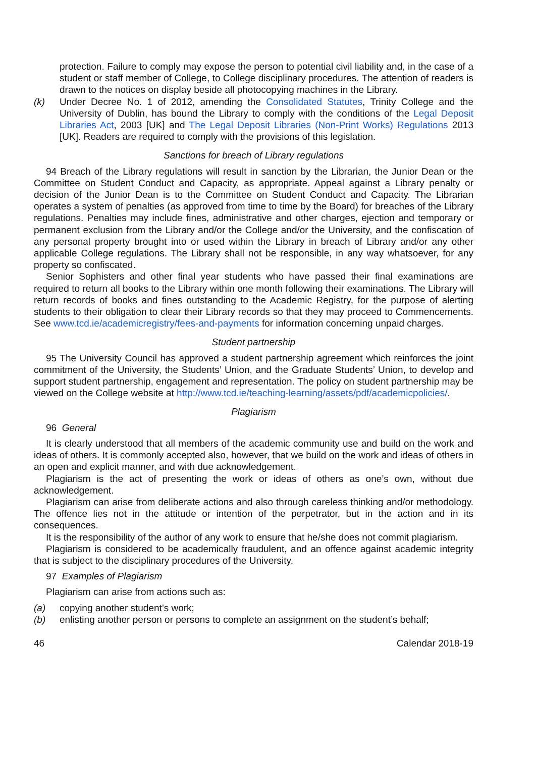protection. Failure to comply may expose the person to potential civil liability and, in the case of a student or staff member of College, to College disciplinary procedures. The attention of readers is drawn to the notices on display beside all photocopying machines in the Library.
(k) Under Decree No. 1 of 2012, amending the Consolidated Statutes, Trinity College and the University of Dublin, has bound the Library to comply with the conditions of the Legal Deposit Libraries Act, 2003 [UK] and The Legal Deposit Libraries (Non-Print Works) Regulations 2013 [UK]. Readers are required to comply with the provisions of this legislation.
Sanctions for breach of Library regulations
94 Breach of the Library regulations will result in sanction by the Librarian, the Junior Dean or the Committee on Student Conduct and Capacity, as appropriate. Appeal against a Library penalty or decision of the Junior Dean is to the Committee on Student Conduct and Capacity. The Librarian operates a system of penalties (as approved from time to time by the Board) for breaches of the Library regulations. Penalties may include fines, administrative and other charges, ejection and temporary or permanent exclusion from the Library and/or the College and/or the University, and the confiscation of any personal property brought into or used within the Library in breach of Library and/or any other applicable College regulations. The Library shall not be responsible, in any way whatsoever, for any property so confiscated.
Senior Sophisters and other final year students who have passed their final examinations are required to return all books to the Library within one month following their examinations. The Library will return records of books and fines outstanding to the Academic Registry, for the purpose of alerting students to their obligation to clear their Library records so that they may proceed to Commencements. See www.tcd.ie/academicregistry/fees-and-payments for information concerning unpaid charges.
Student partnership
95 The University Council has approved a student partnership agreement which reinforces the joint commitment of the University, the Students’ Union, and the Graduate Students’ Union, to develop and support student partnership, engagement and representation. The policy on student partnership may be viewed on the College website at http://www.tcd.ie/teaching-learning/assets/pdf/academicpolicies/.
Plagiarism
96 General
It is clearly understood that all members of the academic community use and build on the work and ideas of others. It is commonly accepted also, however, that we build on the work and ideas of others in an open and explicit manner, and with due acknowledgement.
Plagiarism is the act of presenting the work or ideas of others as one’s own, without due acknowledgement.
Plagiarism can arise from deliberate actions and also through careless thinking and/or methodology. The offence lies not in the attitude or intention of the perpetrator, but in the action and in its consequences.
It is the responsibility of the author of any work to ensure that he/she does not commit plagiarism.
Plagiarism is considered to be academically fraudulent, and an offence against academic integrity that is subject to the disciplinary procedures of the University.
97 Examples of Plagiarism
Plagiarism can arise from actions such as:
(a) copying another student’s work;
(b) enlisting another person or persons to complete an assignment on the student’s behalf;
46 Calendar 2018-19